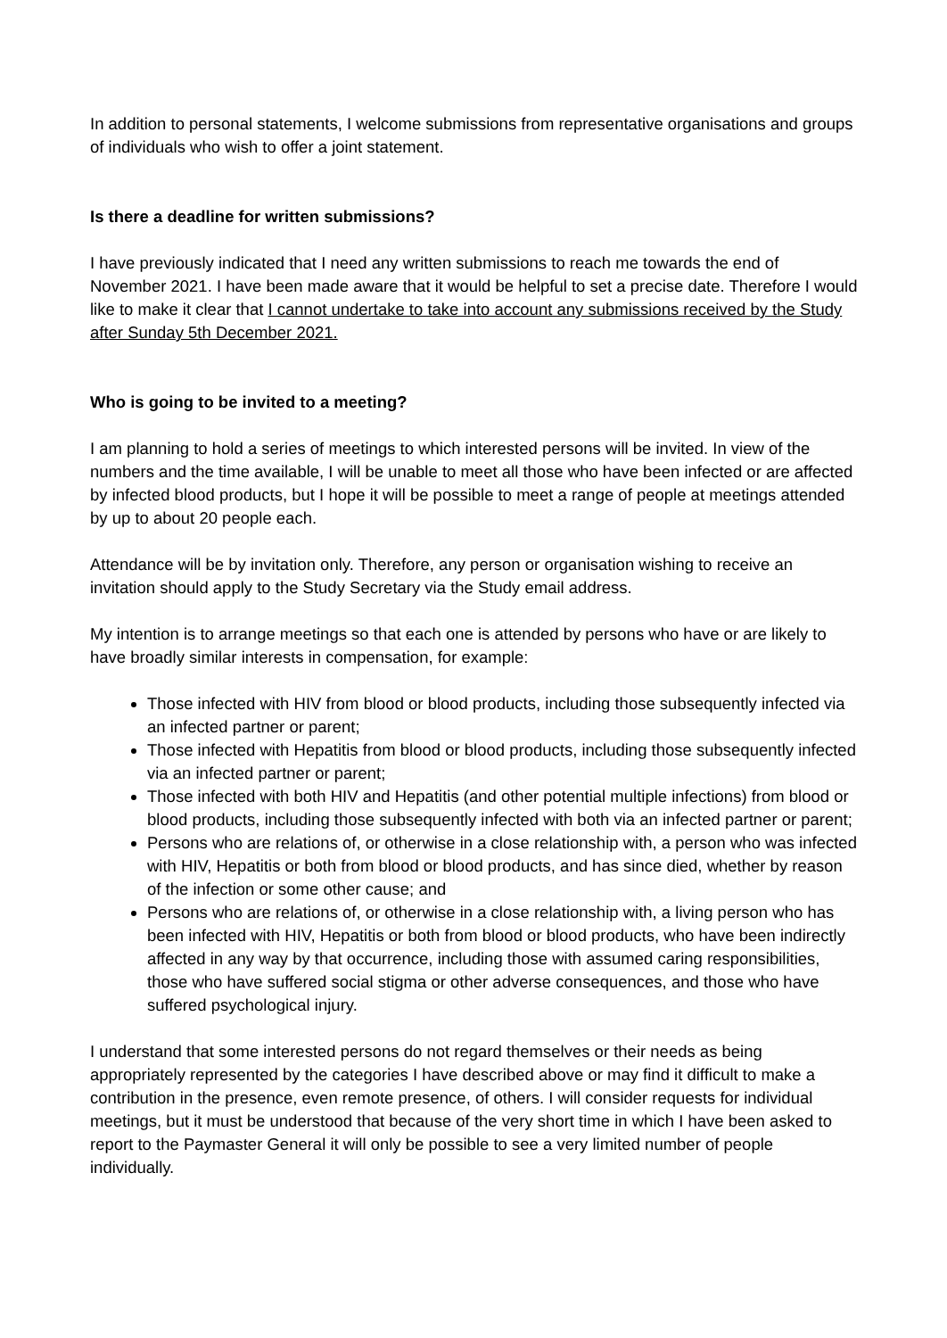In addition to personal statements, I welcome submissions from representative organisations and groups of individuals who wish to offer a joint statement.
Is there a deadline for written submissions?
I have previously indicated that I need any written submissions to reach me towards the end of November 2021. I have been made aware that it would be helpful to set a precise date. Therefore I would like to make it clear that I cannot undertake to take into account any submissions received by the Study after Sunday 5th December 2021.
Who is going to be invited to a meeting?
I am planning to hold a series of meetings to which interested persons will be invited. In view of the numbers and the time available, I will be unable to meet all those who have been infected or are affected by infected blood products, but I hope it will be possible to meet a range of people at meetings attended by up to about 20 people each.
Attendance will be by invitation only. Therefore, any person or organisation wishing to receive an invitation should apply to the Study Secretary via the Study email address.
My intention is to arrange meetings so that each one is attended by persons who have or are likely to have broadly similar interests in compensation, for example:
Those infected with HIV from blood or blood products, including those subsequently infected via an infected partner or parent;
Those infected with Hepatitis from blood or blood products, including those subsequently infected via an infected partner or parent;
Those infected with both HIV and Hepatitis (and other potential multiple infections) from blood or blood products, including those subsequently infected with both via an infected partner or parent;
Persons who are relations of, or otherwise in a close relationship with, a person who was infected with HIV, Hepatitis or both from blood or blood products, and has since died, whether by reason of the infection or some other cause; and
Persons who are relations of, or otherwise in a close relationship with, a living person who has been infected with HIV, Hepatitis or both from blood or blood products, who have been indirectly affected in any way by that occurrence, including those with assumed caring responsibilities, those who have suffered social stigma or other adverse consequences, and those who have suffered psychological injury.
I understand that some interested persons do not regard themselves or their needs as being appropriately represented by the categories I have described above or may find it difficult to make a contribution in the presence, even remote presence, of others. I will consider requests for individual meetings, but it must be understood that because of the very short time in which I have been asked to report to the Paymaster General it will only be possible to see a very limited number of people individually.